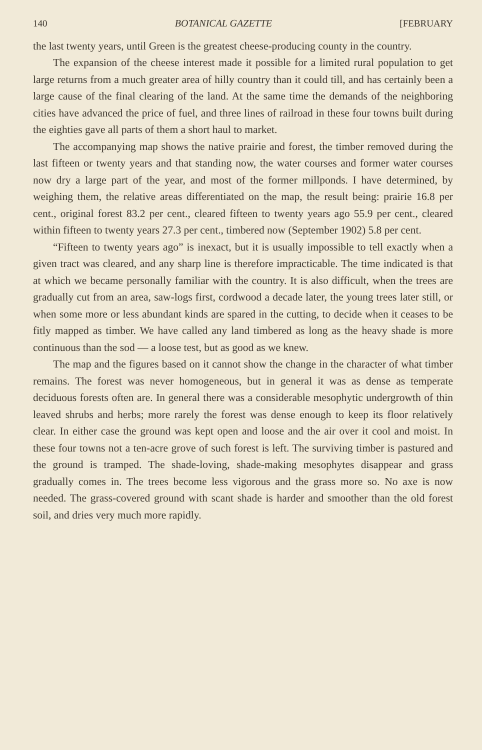140 BOTANICAL GAZETTE [FEBRUARY
the last twenty years, until Green is the greatest cheese-producing county in the country.
The expansion of the cheese interest made it possible for a limited rural population to get large returns from a much greater area of hilly country than it could till, and has certainly been a large cause of the final clearing of the land. At the same time the demands of the neighboring cities have advanced the price of fuel, and three lines of railroad in these four towns built during the eighties gave all parts of them a short haul to market.
The accompanying map shows the native prairie and forest, the timber removed during the last fifteen or twenty years and that standing now, the water courses and former water courses now dry a large part of the year, and most of the former millponds. I have determined, by weighing them, the relative areas differentiated on the map, the result being: prairie 16.8 per cent., original forest 83.2 per cent., cleared fifteen to twenty years ago 55.9 per cent., cleared within fifteen to twenty years 27.3 per cent., timbered now (September 1902) 5.8 per cent.
“Fifteen to twenty years ago” is inexact, but it is usually impossible to tell exactly when a given tract was cleared, and any sharp line is therefore impracticable. The time indicated is that at which we became personally familiar with the country. It is also difficult, when the trees are gradually cut from an area, saw-logs first, cordwood a decade later, the young trees later still, or when some more or less abundant kinds are spared in the cutting, to decide when it ceases to be fitly mapped as timber. We have called any land timbered as long as the heavy shade is more continuous than the sod — a loose test, but as good as we knew.
The map and the figures based on it cannot show the change in the character of what timber remains. The forest was never homogeneous, but in general it was as dense as temperate deciduous forests often are. In general there was a considerable mesophytic undergrowth of thin leaved shrubs and herbs; more rarely the forest was dense enough to keep its floor relatively clear. In either case the ground was kept open and loose and the air over it cool and moist. In these four towns not a ten-acre grove of such forest is left. The surviving timber is pastured and the ground is tramped. The shade-loving, shade-making mesophytes disappear and grass gradually comes in. The trees become less vigorous and the grass more so. No axe is now needed. The grass-covered ground with scant shade is harder and smoother than the old forest soil, and dries very much more rapidly.